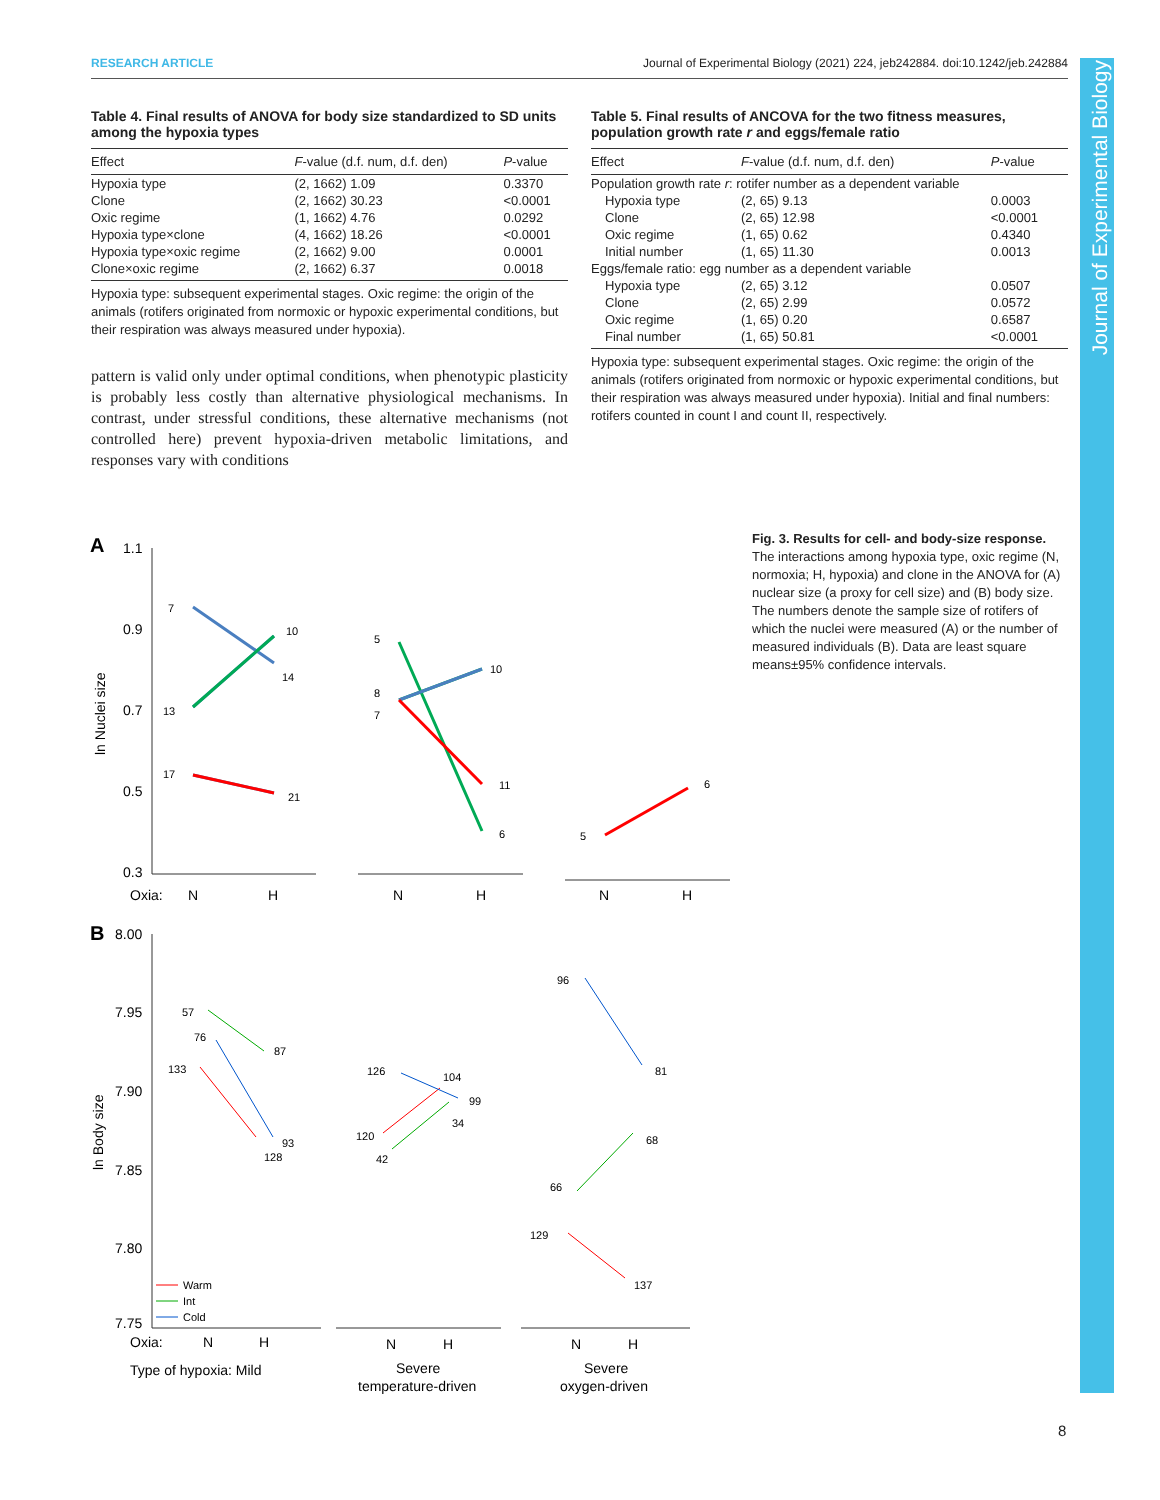RESEARCH ARTICLE Journal of Experimental Biology (2021) 224, jeb242884. doi:10.1242/jeb.242884
Journal of Experimental Biology
Table 4. Final results of ANOVA for body size standardized to SD units among the hypoxia types
| Effect | F -value (d.f. num, d.f. den) | P -value |
| --- | --- | --- |
| Hypoxia type | (2, 1662) 1.09 | 0.3370 |
| Clone | (2, 1662) 30.23 | <0.0001 |
| Oxic regime | (1, 1662) 4.76 | 0.0292 |
| Hypoxia type×clone | (4, 1662) 18.26 | <0.0001 |
| Hypoxia type×oxic regime | (2, 1662) 9.00 | 0.0001 |
| Clone×oxic regime | (2, 1662) 6.37 | 0.0018 |
Hypoxia type: subsequent experimental stages. Oxic regime: the origin of the animals (rotifers originated from normoxic or hypoxic experimental conditions, but their respiration was always measured under hypoxia).
pattern is valid only under optimal conditions, when phenotypic plasticity is probably less costly than alternative physiological mechanisms. In contrast, under stressful conditions, these alternative mechanisms (not controlled here) prevent hypoxia-driven metabolic limitations, and responses vary with conditions
Table 5. Final results of ANCOVA for the two fitness measures, population growth rate r and eggs/female ratio
| Effect | F -value (d.f. num, d.f. den) | P -value |
| --- | --- | --- |
| Population growth rate r : rotifer number as a dependent variable | | |
| Hypoxia type | (2, 65) 9.13 | 0.0003 |
| Clone | (2, 65) 12.98 | <0.0001 |
| Oxic regime | (1, 65) 0.62 | 0.4340 |
| Initial number | (1, 65) 11.30 | 0.0013 |
| Eggs/female ratio: egg number as a dependent variable | | |
| Hypoxia type | (2, 65) 3.12 | 0.0507 |
| Clone | (2, 65) 2.99 | 0.0572 |
| Oxic regime | (1, 65) 0.20 | 0.6587 |
| Final number | (1, 65) 50.81 | <0.0001 |
Hypoxia type: subsequent experimental stages. Oxic regime: the origin of the animals (rotifers originated from normoxic or hypoxic experimental conditions, but their respiration was always measured under hypoxia). Initial and final numbers: rotifers counted in count I and count II, respectively.
A
1.1
0.9
0.7
0.5
0.3
ln Nuclei size
7
10
14
13
17
21
5
10
8
7
11
6
5
6
Oxia:
N
H
N
H
N
H
B
8.00
7.95
7.90
7.85
7.80
7.75
ln Body size
133
57
76
87
93
128
120
42
126
104
99
34
129
137
66
68
96
81
Warm
Int
Cold
Oxia:
N
H
N
H
N
H
Type of hypoxia: Mild
Severe
temperature-driven
Severe
oxygen-driven
Fig. 3. Results for cell- and body-size response. The interactions among hypoxia type, oxic regime (N, normoxia; H, hypoxia) and clone in the ANOVA for (A) nuclear size (a proxy for cell size) and (B) body size. The numbers denote the sample size of rotifers of which the nuclei were measured (A) or the number of measured individuals (B). Data are least square means±95% confidence intervals.
8